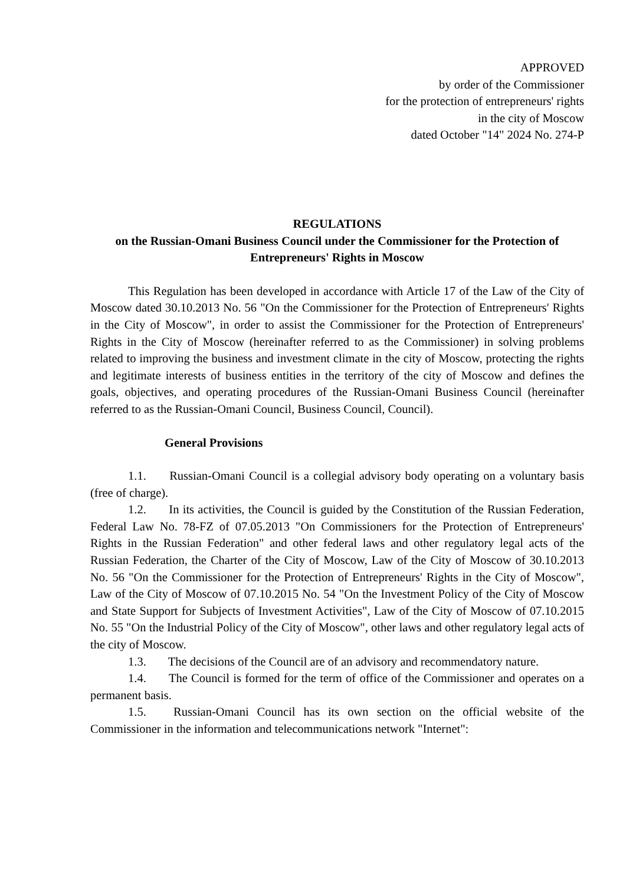APPROVED
by order of the Commissioner
for the protection of entrepreneurs' rights
in the city of Moscow
dated October "14" 2024 No. 274-P
REGULATIONS
on the Russian-Omani Business Council under the Commissioner for the Protection of Entrepreneurs' Rights in Moscow
This Regulation has been developed in accordance with Article 17 of the Law of the City of Moscow dated 30.10.2013 No. 56 "On the Commissioner for the Protection of Entrepreneurs' Rights in the City of Moscow", in order to assist the Commissioner for the Protection of Entrepreneurs' Rights in the City of Moscow (hereinafter referred to as the Commissioner) in solving problems related to improving the business and investment climate in the city of Moscow, protecting the rights and legitimate interests of business entities in the territory of the city of Moscow and defines the goals, objectives, and operating procedures of the Russian-Omani Business Council (hereinafter referred to as the Russian-Omani Council, Business Council, Council).
General Provisions
1.1. Russian-Omani Council is a collegial advisory body operating on a voluntary basis (free of charge).
1.2. In its activities, the Council is guided by the Constitution of the Russian Federation, Federal Law No. 78-FZ of 07.05.2013 "On Commissioners for the Protection of Entrepreneurs' Rights in the Russian Federation" and other federal laws and other regulatory legal acts of the Russian Federation, the Charter of the City of Moscow, Law of the City of Moscow of 30.10.2013 No. 56 "On the Commissioner for the Protection of Entrepreneurs' Rights in the City of Moscow", Law of the City of Moscow of 07.10.2015 No. 54 "On the Investment Policy of the City of Moscow and State Support for Subjects of Investment Activities", Law of the City of Moscow of 07.10.2015 No. 55 "On the Industrial Policy of the City of Moscow", other laws and other regulatory legal acts of the city of Moscow.
1.3. The decisions of the Council are of an advisory and recommendatory nature.
1.4. The Council is formed for the term of office of the Commissioner and operates on a permanent basis.
1.5. Russian-Omani Council has its own section on the official website of the Commissioner in the information and telecommunications network "Internet":